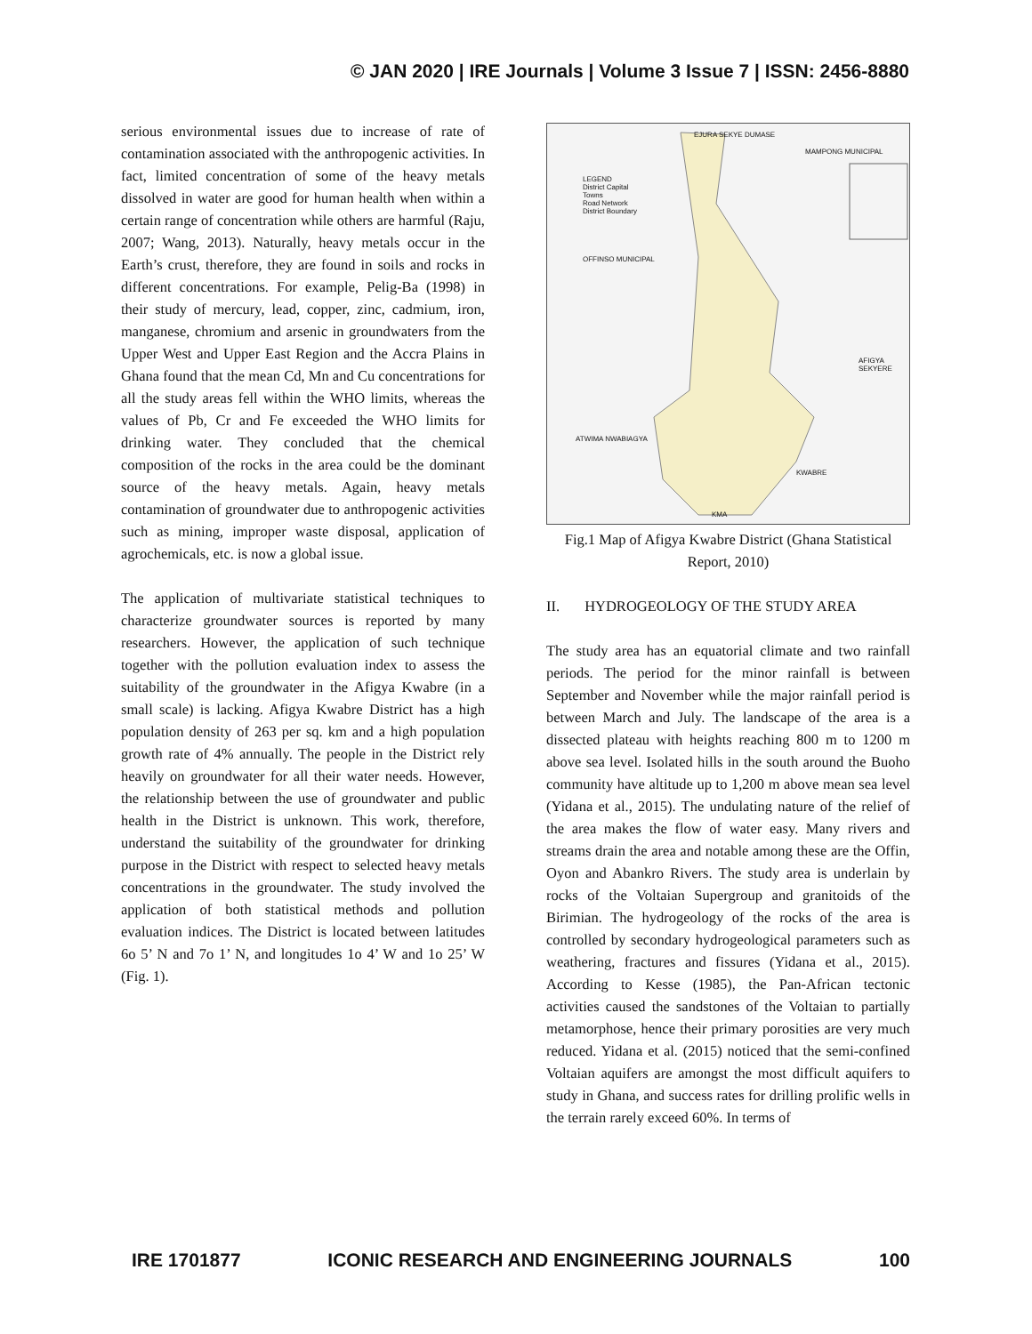© JAN 2020 | IRE Journals | Volume 3 Issue 7 | ISSN: 2456-8880
serious environmental issues due to increase of rate of contamination associated with the anthropogenic activities. In fact, limited concentration of some of the heavy metals dissolved in water are good for human health when within a certain range of concentration while others are harmful (Raju, 2007; Wang, 2013). Naturally, heavy metals occur in the Earth’s crust, therefore, they are found in soils and rocks in different concentrations. For example, Pelig-Ba (1998) in their study of mercury, lead, copper, zinc, cadmium, iron, manganese, chromium and arsenic in groundwaters from the Upper West and Upper East Region and the Accra Plains in Ghana found that the mean Cd, Mn and Cu concentrations for all the study areas fell within the WHO limits, whereas the values of Pb, Cr and Fe exceeded the WHO limits for drinking water. They concluded that the chemical composition of the rocks in the area could be the dominant source of the heavy metals. Again, heavy metals contamination of groundwater due to anthropogenic activities such as mining, improper waste disposal, application of agrochemicals, etc. is now a global issue.
The application of multivariate statistical techniques to characterize groundwater sources is reported by many researchers. However, the application of such technique together with the pollution evaluation index to assess the suitability of the groundwater in the Afigya Kwabre (in a small scale) is lacking. Afigya Kwabre District has a high population density of 263 per sq. km and a high population growth rate of 4% annually. The people in the District rely heavily on groundwater for all their water needs. However, the relationship between the use of groundwater and public health in the District is unknown. This work, therefore, understand the suitability of the groundwater for drinking purpose in the District with respect to selected heavy metals concentrations in the groundwater. The study involved the application of both statistical methods and pollution evaluation indices. The District is located between latitudes 6o 5’ N and 7o 1’ N, and longitudes 1o 4’ W and 1o 25’ W (Fig. 1).
EJURA SEKYE DUMASE
MAMPONG MUNICIPAL
LEGEND
District Capital
Towns
Road Network
District Boundary
OFFINSO MUNICIPAL
AFIGYA SEKYERE
ATWIMA NWABIAGYA
KWABRE
KMA
Fig.1 Map of Afigya Kwabre District (Ghana Statistical Report, 2010)
II. HYDROGEOLOGY OF THE STUDY AREA
The study area has an equatorial climate and two rainfall periods. The period for the minor rainfall is between September and November while the major rainfall period is between March and July. The landscape of the area is a dissected plateau with heights reaching 800 m to 1200 m above sea level. Isolated hills in the south around the Buoho community have altitude up to 1,200 m above mean sea level (Yidana et al., 2015). The undulating nature of the relief of the area makes the flow of water easy. Many rivers and streams drain the area and notable among these are the Offin, Oyon and Abankro Rivers. The study area is underlain by rocks of the Voltaian Supergroup and granitoids of the Birimian. The hydrogeology of the rocks of the area is controlled by secondary hydrogeological parameters such as weathering, fractures and fissures (Yidana et al., 2015). According to Kesse (1985), the Pan-African tectonic activities caused the sandstones of the Voltaian to partially metamorphose, hence their primary porosities are very much reduced. Yidana et al. (2015) noticed that the semi-confined Voltaian aquifers are amongst the most difficult aquifers to study in Ghana, and success rates for drilling prolific wells in the terrain rarely exceed 60%. In terms of
IRE 1701877 ICONIC RESEARCH AND ENGINEERING JOURNALS 100